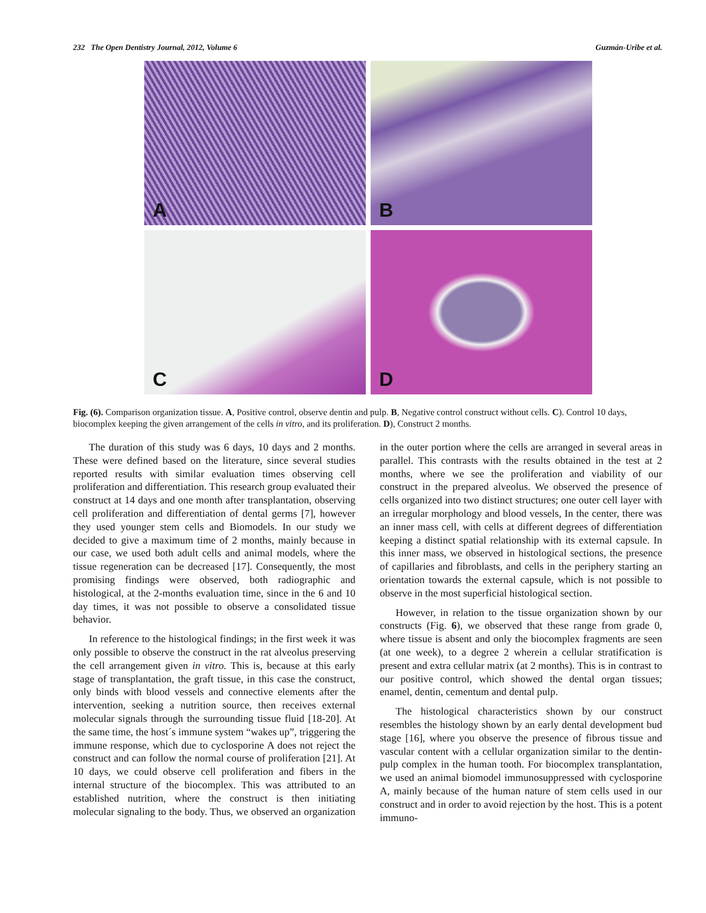232 The Open Dentistry Journal, 2012, Volume 6 Guzmán-Uribe et al.
A
B
C
D
Fig. (6). Comparison organization tissue. A, Positive control, observe dentin and pulp. B, Negative control construct without cells. C). Control 10 days, biocomplex keeping the given arrangement of the cells in vitro, and its proliferation. D), Construct 2 months.
The duration of this study was 6 days, 10 days and 2 months. These were defined based on the literature, since several studies reported results with similar evaluation times observing cell proliferation and differentiation. This research group evaluated their construct at 14 days and one month after transplantation, observing cell proliferation and differentiation of dental germs [7], however they used younger stem cells and Biomodels. In our study we decided to give a maximum time of 2 months, mainly because in our case, we used both adult cells and animal models, where the tissue regeneration can be decreased [17]. Consequently, the most promising findings were observed, both radiographic and histological, at the 2-months evaluation time, since in the 6 and 10 day times, it was not possible to observe a consolidated tissue behavior.
In reference to the histological findings; in the first week it was only possible to observe the construct in the rat alveolus preserving the cell arrangement given in vitro. This is, because at this early stage of transplantation, the graft tissue, in this case the construct, only binds with blood vessels and connective elements after the intervention, seeking a nutrition source, then receives external molecular signals through the surrounding tissue fluid [18-20]. At the same time, the host´s immune system “wakes up”, triggering the immune response, which due to cyclosporine A does not reject the construct and can follow the normal course of proliferation [21]. At 10 days, we could observe cell proliferation and fibers in the internal structure of the biocomplex. This was attributed to an established nutrition, where the construct is then initiating molecular signaling to the body. Thus, we observed an organization in the outer portion where the cells are arranged in several areas in parallel. This contrasts with the results obtained in the test at 2 months, where we see the proliferation and viability of our construct in the prepared alveolus. We observed the presence of cells organized into two distinct structures; one outer cell layer with an irregular morphology and blood vessels, In the center, there was an inner mass cell, with cells at different degrees of differentiation keeping a distinct spatial relationship with its external capsule. In this inner mass, we observed in histological sections, the presence of capillaries and fibroblasts, and cells in the periphery starting an orientation towards the external capsule, which is not possible to observe in the most superficial histological section.
However, in relation to the tissue organization shown by our constructs (Fig. 6), we observed that these range from grade 0, where tissue is absent and only the biocomplex fragments are seen (at one week), to a degree 2 wherein a cellular stratification is present and extra cellular matrix (at 2 months). This is in contrast to our positive control, which showed the dental organ tissues; enamel, dentin, cementum and dental pulp.
The histological characteristics shown by our construct resembles the histology shown by an early dental development bud stage [16], where you observe the presence of fibrous tissue and vascular content with a cellular organization similar to the dentin-pulp complex in the human tooth. For biocomplex transplantation, we used an animal biomodel immunosuppressed with cyclosporine A, mainly because of the human nature of stem cells used in our construct and in order to avoid rejection by the host. This is a potent immuno-